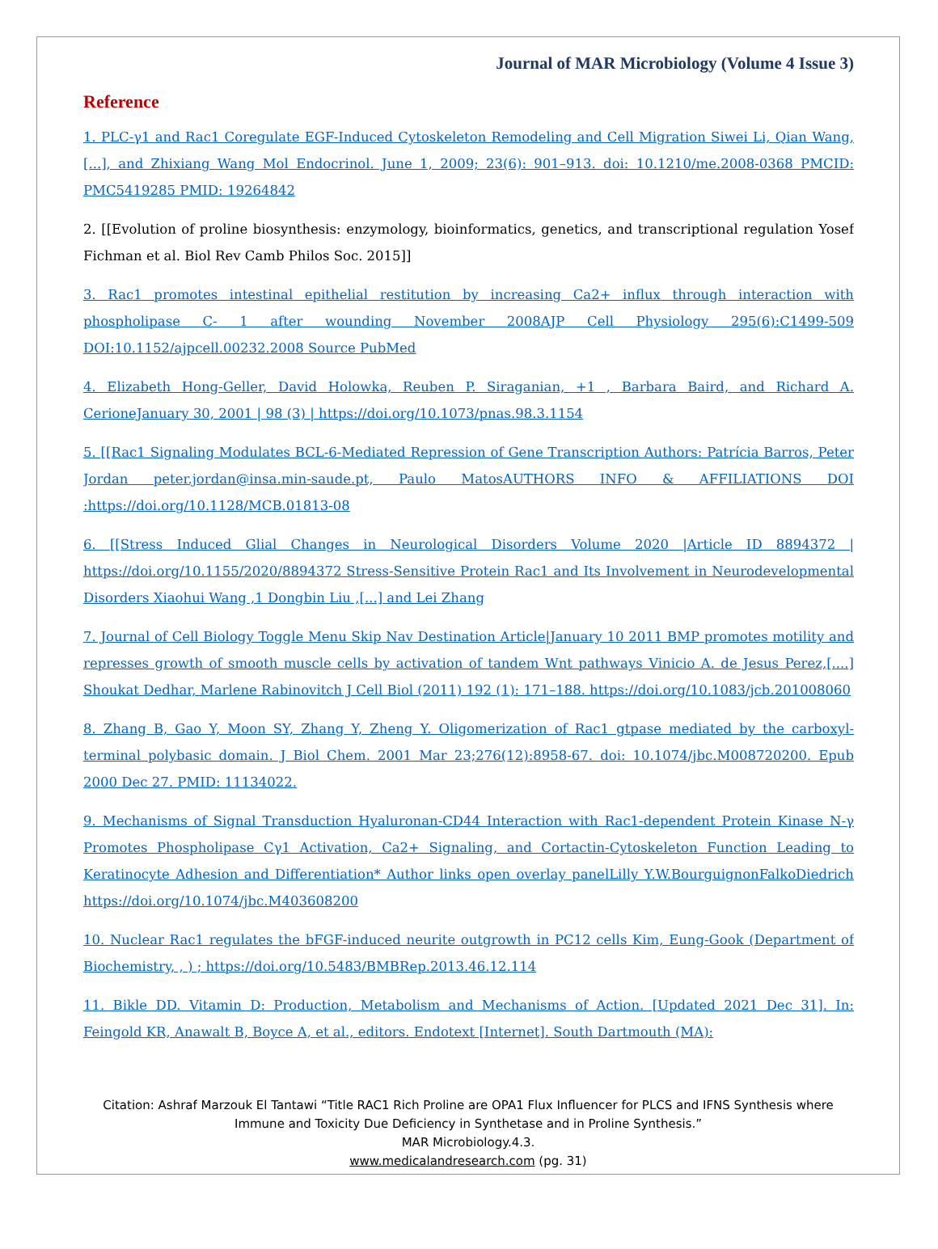Journal of MAR Microbiology (Volume 4 Issue 3)
Reference
1. PLC-γ1 and Rac1 Coregulate EGF-Induced Cytoskeleton Remodeling and Cell Migration Siwei Li, Qian Wang, [...], and Zhixiang Wang Mol Endocrinol. June 1, 2009; 23(6): 901–913. doi: 10.1210/me.2008-0368 PMCID: PMC5419285 PMID: 19264842
2. [[Evolution of proline biosynthesis: enzymology, bioinformatics, genetics, and transcriptional regulation Yosef Fichman et al. Biol Rev Camb Philos Soc. 2015]]
3. Rac1 promotes intestinal epithelial restitution by increasing Ca2+ influx through interaction with phospholipase C- 1 after wounding November 2008AJP Cell Physiology 295(6):C1499-509 DOI:10.1152/ajpcell.00232.2008 Source PubMed
4. Elizabeth Hong-Geller, David Holowka, Reuben P. Siraganian, +1 , Barbara Baird, and Richard A. CerioneJanuary 30, 2001 | 98 (3) | https://doi.org/10.1073/pnas.98.3.1154
5. [[Rac1 Signaling Modulates BCL-6-Mediated Repression of Gene Transcription Authors: Patrícia Barros, Peter Jordan peter.jordan@insa.min-saude.pt, Paulo MatosAUTHORS INFO & AFFILIATIONS DOI :https://doi.org/10.1128/MCB.01813-08
6. [[Stress Induced Glial Changes in Neurological Disorders Volume 2020 |Article ID 8894372 | https://doi.org/10.1155/2020/8894372 Stress-Sensitive Protein Rac1 and Its Involvement in Neurodevelopmental Disorders Xiaohui Wang ,1 Dongbin Liu ,[...] and Lei Zhang
7. Journal of Cell Biology Toggle Menu Skip Nav Destination Article|January 10 2011 BMP promotes motility and represses growth of smooth muscle cells by activation of tandem Wnt pathways Vinicio A. de Jesus Perez,[....] Shoukat Dedhar, Marlene Rabinovitch J Cell Biol (2011) 192 (1): 171–188. https://doi.org/10.1083/jcb.201008060
8. Zhang B, Gao Y, Moon SY, Zhang Y, Zheng Y. Oligomerization of Rac1 gtpase mediated by the carboxyl-terminal polybasic domain. J Biol Chem. 2001 Mar 23;276(12):8958-67. doi: 10.1074/jbc.M008720200. Epub 2000 Dec 27. PMID: 11134022.
9. Mechanisms of Signal Transduction Hyaluronan-CD44 Interaction with Rac1-dependent Protein Kinase N-γ Promotes Phospholipase Cγ1 Activation, Ca2+ Signaling, and Cortactin-Cytoskeleton Function Leading to Keratinocyte Adhesion and Differentiation* Author links open overlay panelLilly Y.W.BourguignonFalkoDiedrich https://doi.org/10.1074/jbc.M403608200
10. Nuclear Rac1 regulates the bFGF-induced neurite outgrowth in PC12 cells Kim, Eung-Gook (Department of Biochemistry, , ) ; https://doi.org/10.5483/BMBRep.2013.46.12.114
11. Bikle DD. Vitamin D: Production, Metabolism and Mechanisms of Action. [Updated 2021 Dec 31]. In: Feingold KR, Anawalt B, Boyce A, et al., editors. Endotext [Internet]. South Dartmouth (MA):
Citation: Ashraf Marzouk El Tantawi “Title RAC1 Rich Proline are OPA1 Flux Influencer for PLCS and IFNS Synthesis where
Immune and Toxicity Due Deficiency in Synthetase and in Proline Synthesis.”
MAR Microbiology.4.3.
www.medicalandresearch.com (pg. 31)